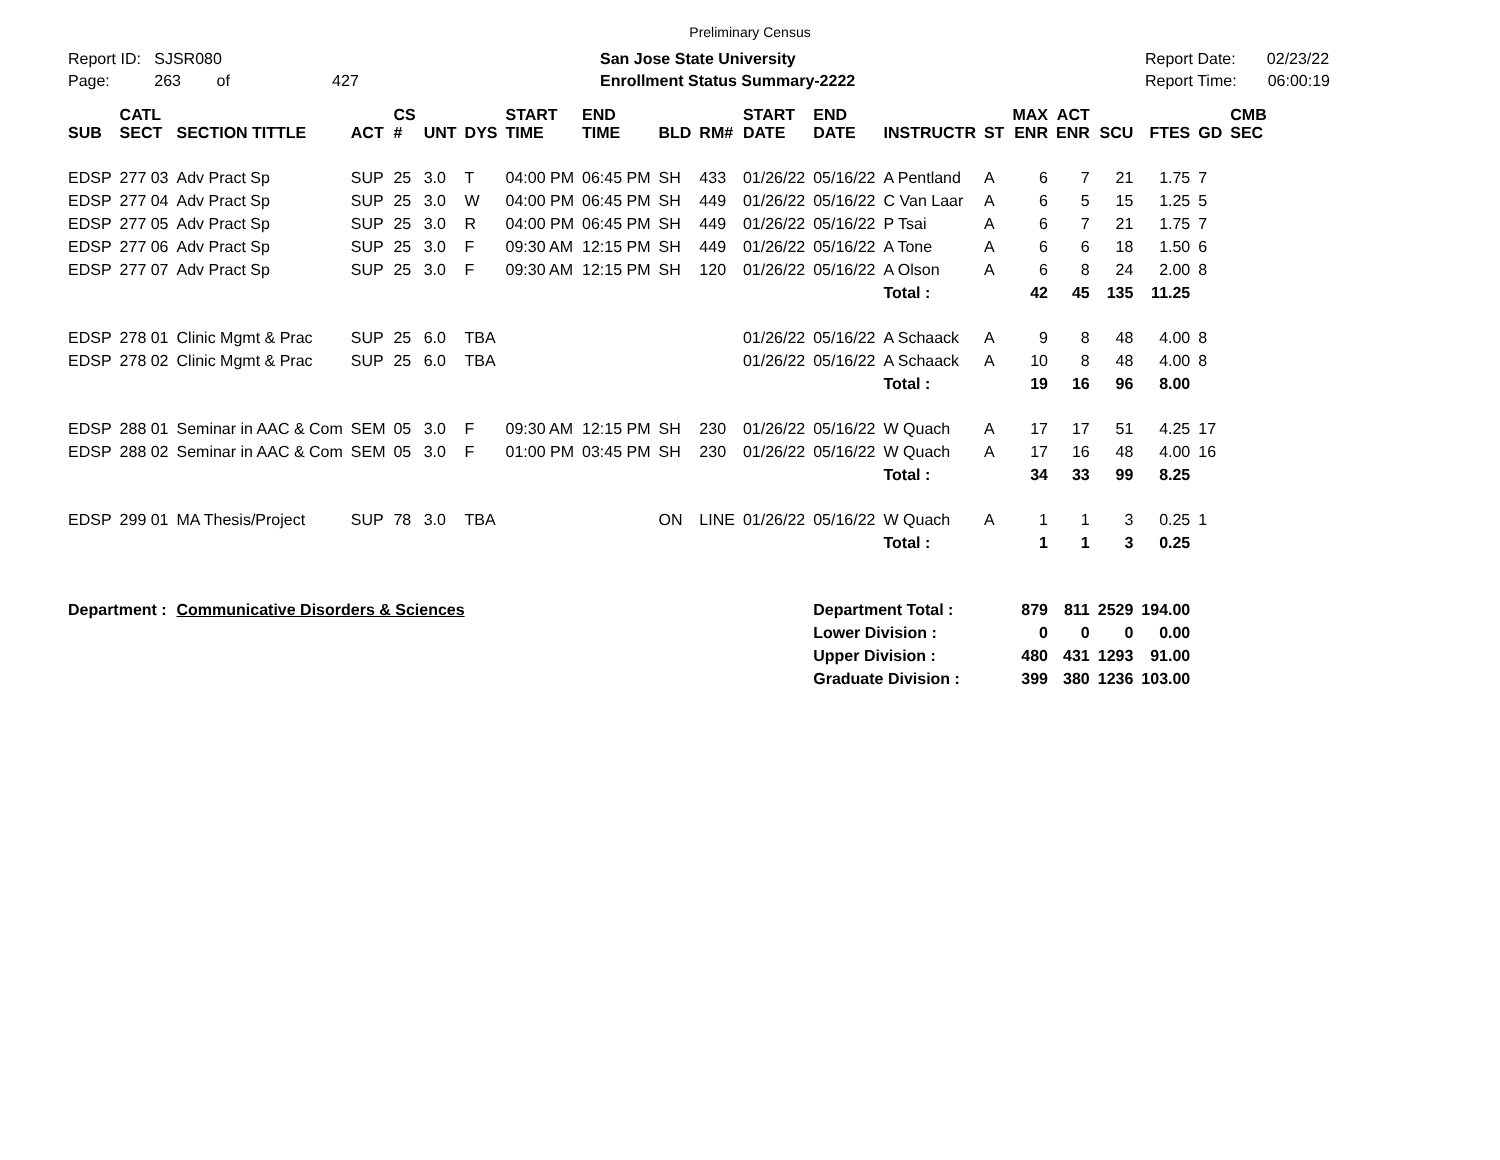Preliminary Census
Report ID: SJSR080
Page: 263 of 427
San Jose State University
Enrollment Status Summary-2222
Report Date: 02/23/22
Report Time: 06:00:19
| SUB | CATL SECT | SECTION TITTLE | ACT | CS # | UNT | DYS | START TIME | END TIME | BLD | RM# | START DATE | END DATE | INSTRUCTR | ST | MAX ENR | ACT ENR | SCU | FTES | GD | CMB SEC |
| --- | --- | --- | --- | --- | --- | --- | --- | --- | --- | --- | --- | --- | --- | --- | --- | --- | --- | --- | --- | --- |
| EDSP | 277 03 | Adv Pract Sp | SUP | 25 | 3.0 | T | 04:00 PM | 06:45 PM | SH | 433 | 01/26/22 | 05/16/22 | A Pentland | A | 6 | 7 | 21 | 1.75 | 7 | |
| EDSP | 277 04 | Adv Pract Sp | SUP | 25 | 3.0 | W | 04:00 PM | 06:45 PM | SH | 449 | 01/26/22 | 05/16/22 | C Van Laar | A | 6 | 5 | 15 | 1.25 | 5 | |
| EDSP | 277 05 | Adv Pract Sp | SUP | 25 | 3.0 | R | 04:00 PM | 06:45 PM | SH | 449 | 01/26/22 | 05/16/22 | P Tsai | A | 6 | 7 | 21 | 1.75 | 7 | |
| EDSP | 277 06 | Adv Pract Sp | SUP | 25 | 3.0 | F | 09:30 AM | 12:15 PM | SH | 449 | 01/26/22 | 05/16/22 | A Tone | A | 6 | 6 | 18 | 1.50 | 6 | |
| EDSP | 277 07 | Adv Pract Sp | SUP | 25 | 3.0 | F | 09:30 AM | 12:15 PM | SH | 120 | 01/26/22 | 05/16/22 | A Olson | A | 6 | 8 | 24 | 2.00 | 8 | |
| | | | | | | | | | | | | | Total : | | 42 | 45 | 135 | 11.25 | | |
| EDSP | 278 01 | Clinic Mgmt & Prac | SUP | 25 | 6.0 | TBA | | | | | 01/26/22 | 05/16/22 | A Schaack | A | 9 | 8 | 48 | 4.00 | 8 | |
| EDSP | 278 02 | Clinic Mgmt & Prac | SUP | 25 | 6.0 | TBA | | | | | 01/26/22 | 05/16/22 | A Schaack | A | 10 | 8 | 48 | 4.00 | 8 | |
| | | | | | | | | | | | | | Total : | | 19 | 16 | 96 | 8.00 | | |
| EDSP | 288 01 | Seminar in AAC & Com | SEM | 05 | 3.0 | F | 09:30 AM | 12:15 PM | SH | 230 | 01/26/22 | 05/16/22 | W Quach | A | 17 | 17 | 51 | 4.25 | 17 | |
| EDSP | 288 02 | Seminar in AAC & Com | SEM | 05 | 3.0 | F | 01:00 PM | 03:45 PM | SH | 230 | 01/26/22 | 05/16/22 | W Quach | A | 17 | 16 | 48 | 4.00 | 16 | |
| | | | | | | | | | | | | | Total : | | 34 | 33 | 99 | 8.25 | | |
| EDSP | 299 01 | MA Thesis/Project | SUP | 78 | 3.0 | TBA | | | ON | LINE | 01/26/22 | 05/16/22 | W Quach | A | 1 | 1 | 3 | 0.25 | 1 | |
| | | | | | | | | | | | | | Total : | | 1 | 1 | 3 | 0.25 | | |
| Department : | | Communicative Disorders & Sciences | | | | | | | | | | Department Total : | | | 879 | 811 | 2529 | 194.00 | | |
| | | | | | | | | | | | | Lower Division : | | | 0 | 0 | 0 | 0.00 | | |
| | | | | | | | | | | | | Upper Division : | | | 480 | 431 | 1293 | 91.00 | | |
| | | | | | | | | | | | | Graduate Division : | | | 399 | 380 | 1236 | 103.00 | | |